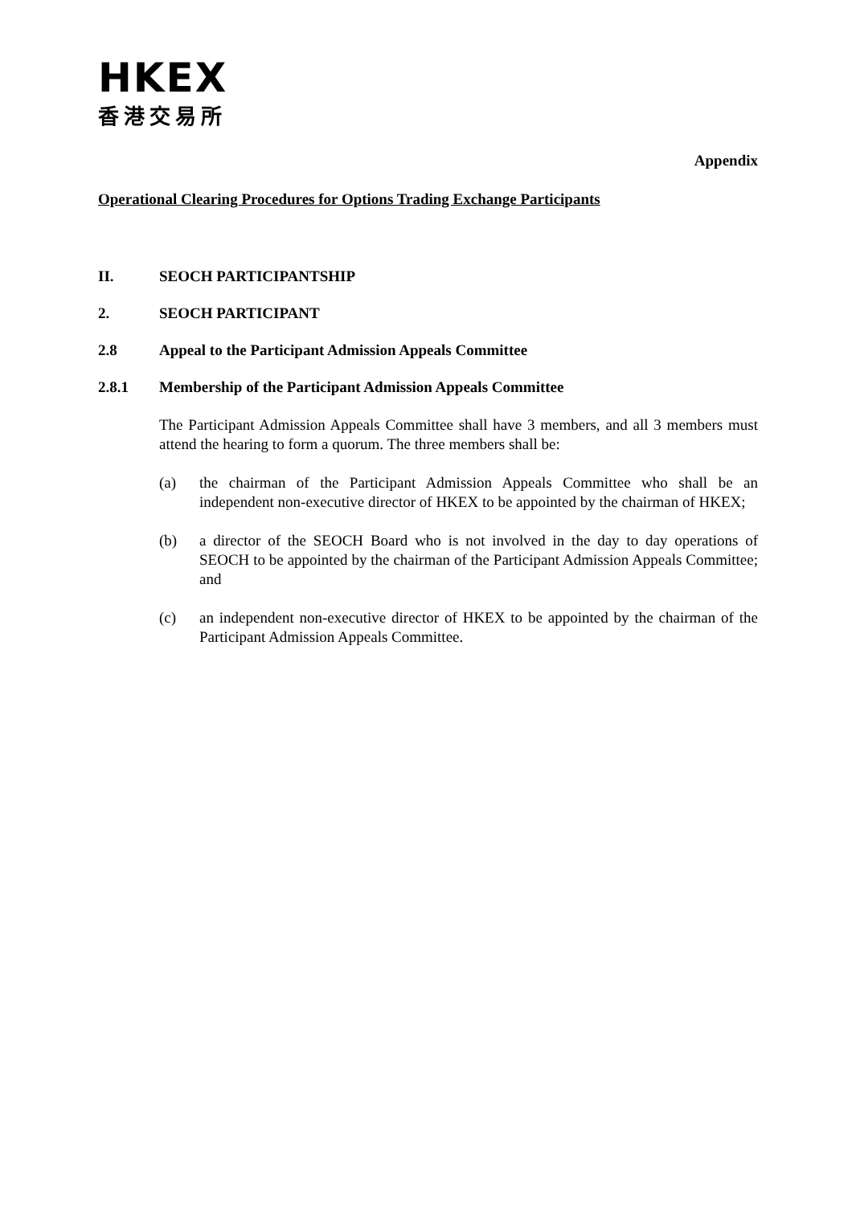HKEX
香港交易所
Appendix
Operational Clearing Procedures for Options Trading Exchange Participants
II. SEOCH PARTICIPANTSHIP
2. SEOCH PARTICIPANT
2.8 Appeal to the Participant Admission Appeals Committee
2.8.1 Membership of the Participant Admission Appeals Committee
The Participant Admission Appeals Committee shall have 3 members, and all 3 members must attend the hearing to form a quorum. The three members shall be:
(a) the chairman of the Participant Admission Appeals Committee who shall be an independent non-executive director of HKEX to be appointed by the chairman of HKEX;
(b) a director of the SEOCH Board who is not involved in the day to day operations of SEOCH to be appointed by the chairman of the Participant Admission Appeals Committee; and
(c) an independent non-executive director of HKEX to be appointed by the chairman of the Participant Admission Appeals Committee.